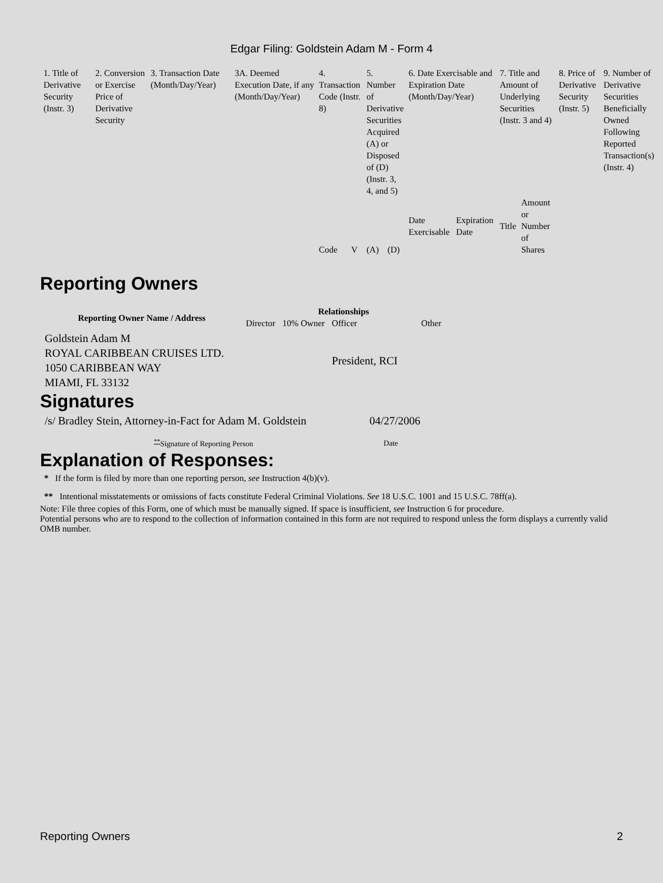Edgar Filing: Goldstein Adam M - Form 4
| 1. Title of Derivative Security (Instr. 3) | 2. Conversion or Exercise Price of Derivative Security | 3. Transaction Date (Month/Day/Year) | 3A. Deemed Execution Date, if any (Month/Day/Year) | 4. Transaction Code (Instr. 8) | | 5. Number of Derivative Securities Acquired (A) or Disposed of (D) (Instr. 3, 4, and 5) | | 6. Date Exercisable and Expiration Date (Month/Day/Year) | | 7. Title and Amount of Underlying Securities (Instr. 3 and 4) | | 8. Price of Derivative Security (Instr. 5) | 9. Number of Derivative Securities Beneficially Owned Following Reported Transaction(s) (Instr. 4) |
| | | | | Code | V | (A) | (D) | Date Exercisable | Expiration Date | Title | Amount or Number of Shares | | |
Reporting Owners
| Reporting Owner Name / Address | Relationships | | | |
| --- | --- | --- | --- | --- |
| | Director | 10% Owner | Officer | Other |
| Goldstein Adam M ROYAL CARIBBEAN CRUISES LTD. 1050 CARIBBEAN WAY MIAMI, FL 33132 | | | President, RCI | |
Signatures
| /s/ Bradley Stein, Attorney-in-Fact for Adam M. Goldstein | 04/27/2006 |
| <sup>**</sup> Signature of Reporting Person | Date |
Explanation of Responses:
* If the form is filed by more than one reporting person, see Instruction 4(b)(v).
** Intentional misstatements or omissions of facts constitute Federal Criminal Violations. See 18 U.S.C. 1001 and 15 U.S.C. 78ff(a).
Note: File three copies of this Form, one of which must be manually signed. If space is insufficient, see Instruction 6 for procedure.
Potential persons who are to respond to the collection of information contained in this form are not required to respond unless the form displays a currently valid OMB number.
Reporting Owners 2